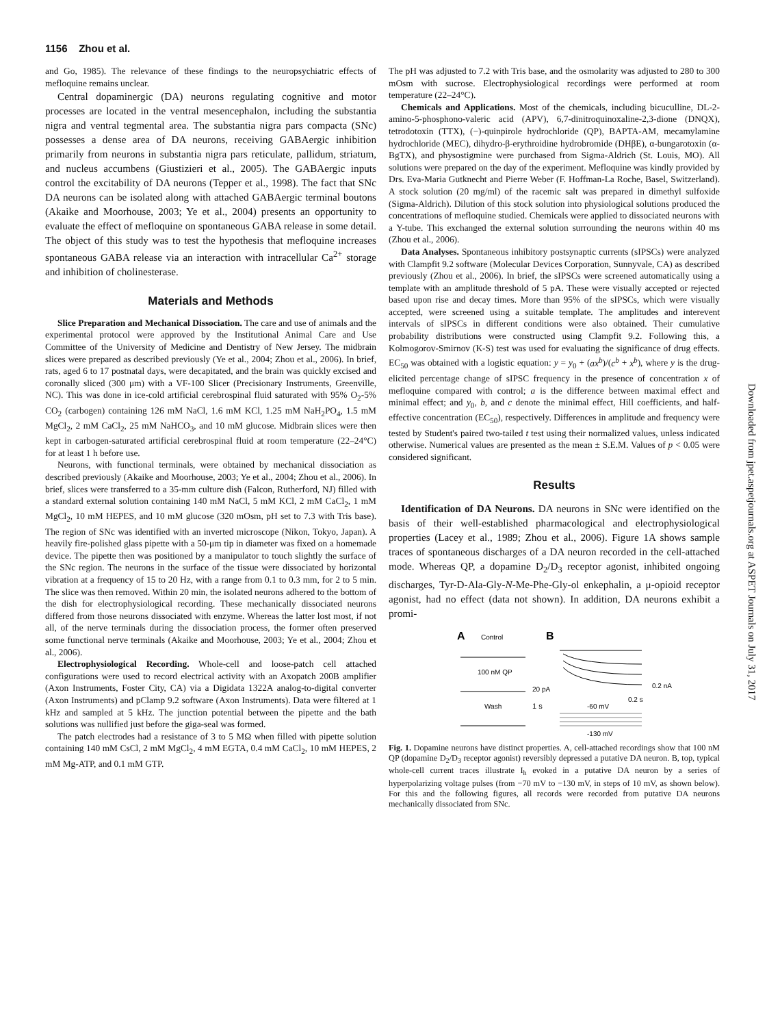1156 Zhou et al.
and Go, 1985). The relevance of these findings to the neuropsychiatric effects of mefloquine remains unclear.
Central dopaminergic (DA) neurons regulating cognitive and motor processes are located in the ventral mesencephalon, including the substantia nigra and ventral tegmental area. The substantia nigra pars compacta (SNc) possesses a dense area of DA neurons, receiving GABAergic inhibition primarily from neurons in substantia nigra pars reticulate, pallidum, striatum, and nucleus accumbens (Giustizieri et al., 2005). The GABAergic inputs control the excitability of DA neurons (Tepper et al., 1998). The fact that SNc DA neurons can be isolated along with attached GABAergic terminal boutons (Akaike and Moorhouse, 2003; Ye et al., 2004) presents an opportunity to evaluate the effect of mefloquine on spontaneous GABA release in some detail. The object of this study was to test the hypothesis that mefloquine increases spontaneous GABA release via an interaction with intracellular Ca<sup>2+</sup> storage and inhibition of cholinesterase.
Materials and Methods
Slice Preparation and Mechanical Dissociation. The care and use of animals and the experimental protocol were approved by the Institutional Animal Care and Use Committee of the University of Medicine and Dentistry of New Jersey. The midbrain slices were prepared as described previously (Ye et al., 2004; Zhou et al., 2006). In brief, rats, aged 6 to 17 postnatal days, were decapitated, and the brain was quickly excised and coronally sliced (300 μm) with a VF-100 Slicer (Precisionary Instruments, Greenville, NC). This was done in ice-cold artificial cerebrospinal fluid saturated with 95% O<sub>2</sub>-5% CO<sub>2</sub> (carbogen) containing 126 mM NaCl, 1.6 mM KCl, 1.25 mM NaH<sub>2</sub>PO<sub>4</sub>, 1.5 mM MgCl<sub>2</sub>, 2 mM CaCl<sub>2</sub>, 25 mM NaHCO<sub>3</sub>, and 10 mM glucose. Midbrain slices were then kept in carbogen-saturated artificial cerebrospinal fluid at room temperature (22–24°C) for at least 1 h before use.
Neurons, with functional terminals, were obtained by mechanical dissociation as described previously (Akaike and Moorhouse, 2003; Ye et al., 2004; Zhou et al., 2006). In brief, slices were transferred to a 35-mm culture dish (Falcon, Rutherford, NJ) filled with a standard external solution containing 140 mM NaCl, 5 mM KCl, 2 mM CaCl<sub>2</sub>, 1 mM MgCl<sub>2</sub>, 10 mM HEPES, and 10 mM glucose (320 mOsm, pH set to 7.3 with Tris base). The region of SNc was identified with an inverted microscope (Nikon, Tokyo, Japan). A heavily fire-polished glass pipette with a 50-μm tip in diameter was fixed on a homemade device. The pipette then was positioned by a manipulator to touch slightly the surface of the SNc region. The neurons in the surface of the tissue were dissociated by horizontal vibration at a frequency of 15 to 20 Hz, with a range from 0.1 to 0.3 mm, for 2 to 5 min. The slice was then removed. Within 20 min, the isolated neurons adhered to the bottom of the dish for electrophysiological recording. These mechanically dissociated neurons differed from those neurons dissociated with enzyme. Whereas the latter lost most, if not all, of the nerve terminals during the dissociation process, the former often preserved some functional nerve terminals (Akaike and Moorhouse, 2003; Ye et al., 2004; Zhou et al., 2006).
Electrophysiological Recording. Whole-cell and loose-patch cell attached configurations were used to record electrical activity with an Axopatch 200B amplifier (Axon Instruments, Foster City, CA) via a Digidata 1322A analog-to-digital converter (Axon Instruments) and pClamp 9.2 software (Axon Instruments). Data were filtered at 1 kHz and sampled at 5 kHz. The junction potential between the pipette and the bath solutions was nullified just before the giga-seal was formed.
The patch electrodes had a resistance of 3 to 5 MΩ when filled with pipette solution containing 140 mM CsCl, 2 mM MgCl<sub>2</sub>, 4 mM EGTA, 0.4 mM CaCl<sub>2</sub>, 10 mM HEPES, 2 mM Mg-ATP, and 0.1 mM GTP.
The pH was adjusted to 7.2 with Tris base, and the osmolarity was adjusted to 280 to 300 mOsm with sucrose. Electrophysiological recordings were performed at room temperature (22–24°C).
Chemicals and Applications. Most of the chemicals, including bicuculline, DL-2-amino-5-phosphono-valeric acid (APV), 6,7-dinitroquinoxaline-2,3-dione (DNQX), tetrodotoxin (TTX), (−)-quinpirole hydrochloride (QP), BAPTA-AM, mecamylamine hydrochloride (MEC), dihydro-β-erythroidine hydrobromide (DHβE), α-bungarotoxin (α-BgTX), and physostigmine were purchased from Sigma-Aldrich (St. Louis, MO). All solutions were prepared on the day of the experiment. Mefloquine was kindly provided by Drs. Eva-Maria Gutknecht and Pierre Weber (F. Hoffman-La Roche, Basel, Switzerland). A stock solution (20 mg/ml) of the racemic salt was prepared in dimethyl sulfoxide (Sigma-Aldrich). Dilution of this stock solution into physiological solutions produced the concentrations of mefloquine studied. Chemicals were applied to dissociated neurons with a Y-tube. This exchanged the external solution surrounding the neurons within 40 ms (Zhou et al., 2006).
Data Analyses. Spontaneous inhibitory postsynaptic currents (sIPSCs) were analyzed with Clampfit 9.2 software (Molecular Devices Corporation, Sunnyvale, CA) as described previously (Zhou et al., 2006). In brief, the sIPSCs were screened automatically using a template with an amplitude threshold of 5 pA. These were visually accepted or rejected based upon rise and decay times. More than 95% of the sIPSCs, which were visually accepted, were screened using a suitable template. The amplitudes and interevent intervals of sIPSCs in different conditions were also obtained. Their cumulative probability distributions were constructed using Clampfit 9.2. Following this, a Kolmogorov-Smirnov (K-S) test was used for evaluating the significance of drug effects. EC<sub>50</sub> was obtained with a logistic equation: y = y<sub>0</sub> + (ax<sup>b</sup>)/(c<sup>b</sup> + x<sup>b</sup>), where y is the drug-elicited percentage change of sIPSC frequency in the presence of concentration x of mefloquine compared with control; a is the difference between maximal effect and minimal effect; and y<sub>0</sub>, b, and c denote the minimal effect, Hill coefficients, and half-effective concentration (EC<sub>50</sub>), respectively. Differences in amplitude and frequency were tested by Student's paired two-tailed t test using their normalized values, unless indicated otherwise. Numerical values are presented as the mean ± S.E.M. Values of p < 0.05 were considered significant.
Results
Identification of DA Neurons. DA neurons in SNc were identified on the basis of their well-established pharmacological and electrophysiological properties (Lacey et al., 1989; Zhou et al., 2006). Figure 1A shows sample traces of spontaneous discharges of a DA neuron recorded in the cell-attached mode. Whereas QP, a dopamine D<sub>2</sub>/D<sub>3</sub> receptor agonist, inhibited ongoing discharges, Tyr-D-Ala-Gly-N-Me-Phe-Gly-ol enkephalin, a μ-opioid receptor agonist, had no effect (data not shown). In addition, DA neurons exhibit a promi-
A
Control
B
100 nM QP
Wash
1 s
20 pA
0.2 s
0.2 nA
-60 mV
-130 mV
Fig. 1. Dopamine neurons have distinct properties. A, cell-attached recordings show that 100 nM QP (dopamine D<sub>2</sub>/D<sub>3</sub> receptor agonist) reversibly depressed a putative DA neuron. B, top, typical whole-cell current traces illustrate I<sub>h</sub> evoked in a putative DA neuron by a series of hyperpolarizing voltage pulses (from −70 mV to −130 mV, in steps of 10 mV, as shown below). For this and the following figures, all records were recorded from putative DA neurons mechanically dissociated from SNc.
Downloaded from jpet.aspetjournals.org at ASPET Journals on July 31, 2017